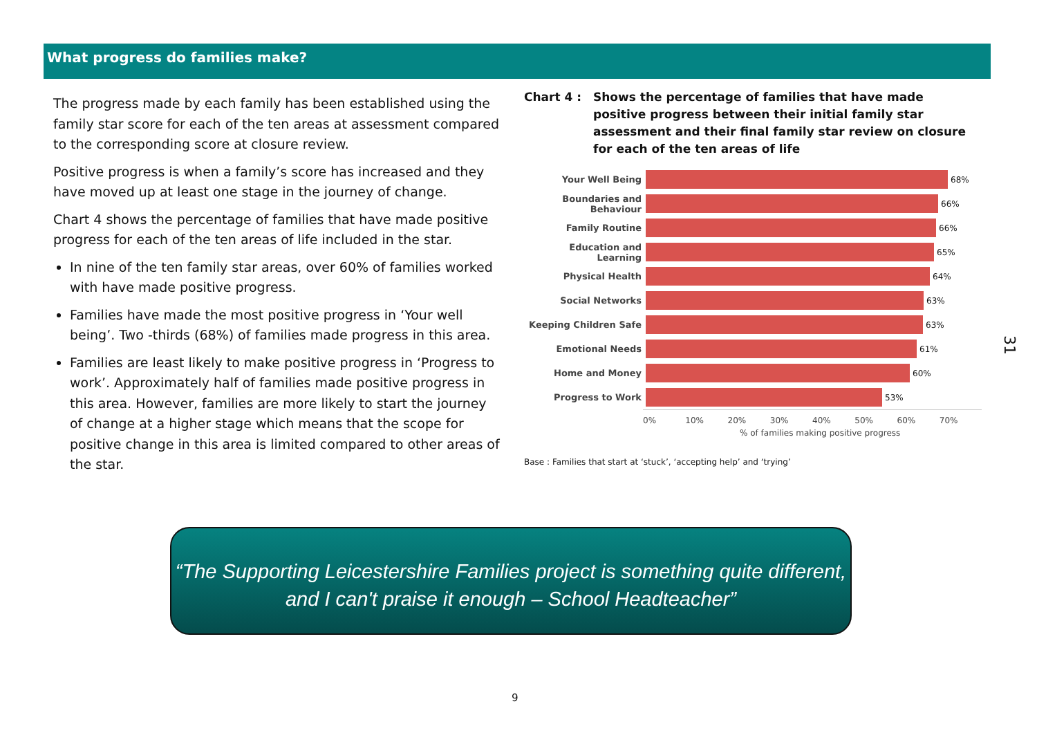What progress do families make?
The progress made by each family has been established using the family star score for each of the ten areas at assessment compared to the corresponding score at closure review.
Positive progress is when a family’s score has increased and they have moved up at least one stage in the journey of change.
Chart 4 shows the percentage of families that have made positive progress for each of the ten areas of life included in the star.
In nine of the ten family star areas, over 60% of families worked with have made positive progress.
Families have made the most positive progress in ‘Your well being’. Two -thirds (68%) of families made progress in this area.
Families are least likely to make positive progress in ‘Progress to work’. Approximately half of families made positive progress in this area. However, families are more likely to start the journey of change at a higher stage which means that the scope for positive change in this area is limited compared to other areas of the star.
Chart 4 : Shows the percentage of families that have made positive progress between their initial family star assessment and their final family star review on closure for each of the ten areas of life
Your Well Being 68%
Boundaries and Behaviour
66%
Family Routine 66%
Education and Learning
65%
Physical Health 64%
Social Networks 63%
Keeping Children Safe 63%
Emotional Needs 61%
Home and Money 60%
Progress to Work 53%
0% 10% 20% 30% 40% 50% 60% 70%
% of families making positive progress
Base : Families that start at ‘stuck’, ‘accepting help’ and ‘trying’
“The Supporting Leicestershire Families project is something quite different, and I can't praise it enough – School Headteacher”
31
9